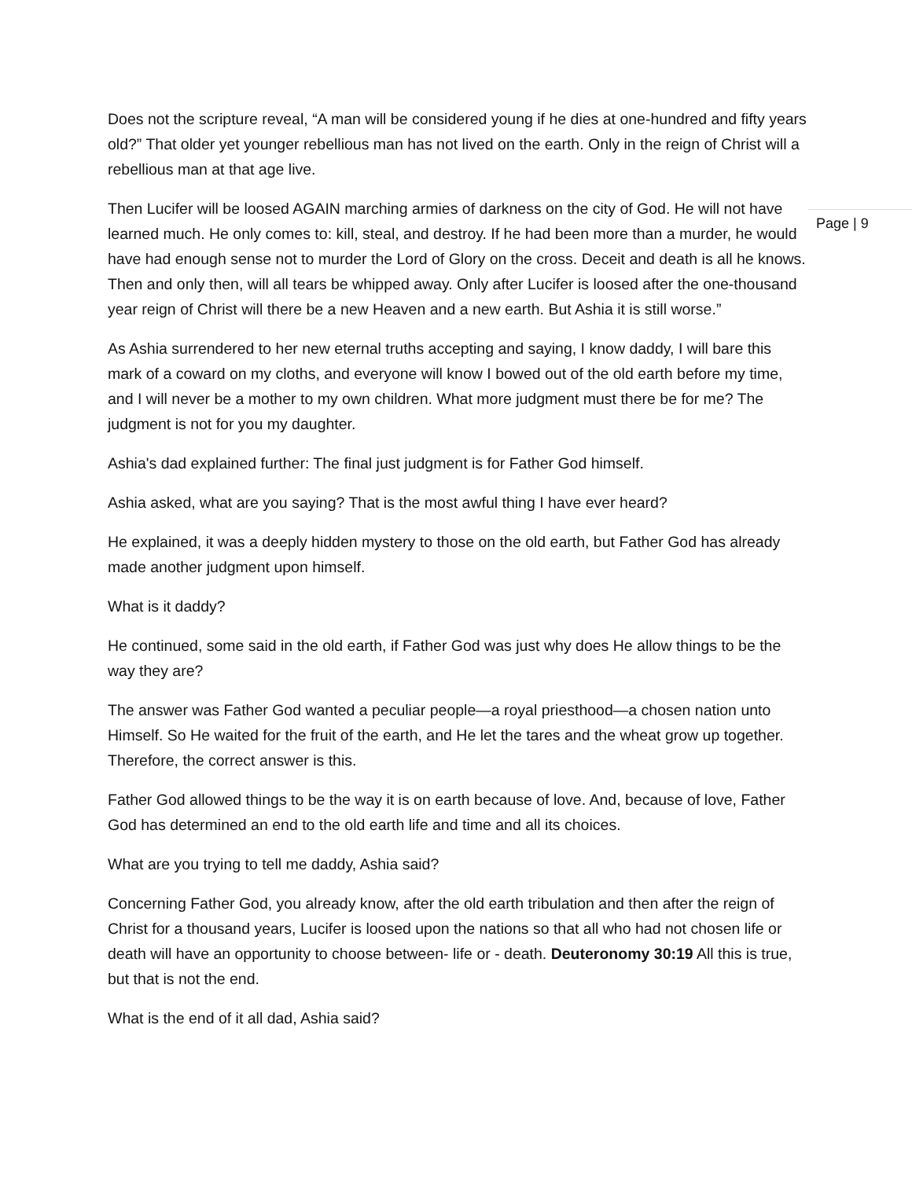Does not the scripture reveal, “A man will be considered young if he dies at one-hundred and fifty years old?” That older yet younger rebellious man has not lived on the earth. Only in the reign of Christ will a rebellious man at that age live.
Then Lucifer will be loosed AGAIN marching armies of darkness on the city of God. He will not have learned much. He only comes to: kill, steal, and destroy. If he had been more than a murder, he would have had enough sense not to murder the Lord of Glory on the cross. Deceit and death is all he knows. Then and only then, will all tears be whipped away. Only after Lucifer is loosed after the one-thousand year reign of Christ will there be a new Heaven and a new earth. But Ashia it is still worse.”
As Ashia surrendered to her new eternal truths accepting and saying, I know daddy, I will bare this mark of a coward on my cloths, and everyone will know I bowed out of the old earth before my time, and I will never be a mother to my own children. What more judgment must there be for me? The judgment is not for you my daughter.
Ashia's dad explained further: The final just judgment is for Father God himself.
Ashia asked, what are you saying? That is the most awful thing I have ever heard?
He explained, it was a deeply hidden mystery to those on the old earth, but Father God has already made another judgment upon himself.
What is it daddy?
He continued, some said in the old earth, if Father God was just why does He allow things to be the way they are?
The answer was Father God wanted a peculiar people—a royal priesthood—a chosen nation unto Himself. So He waited for the fruit of the earth, and He let the tares and the wheat grow up together. Therefore, the correct answer is this.
Father God allowed things to be the way it is on earth because of love. And, because of love, Father God has determined an end to the old earth life and time and all its choices.
What are you trying to tell me daddy, Ashia said?
Concerning Father God, you already know, after the old earth tribulation and then after the reign of Christ for a thousand years, Lucifer is loosed upon the nations so that all who had not chosen life or death will have an opportunity to choose between- life or - death. Deuteronomy 30:19 All this is true, but that is not the end.
What is the end of it all dad, Ashia said?
Page | 9